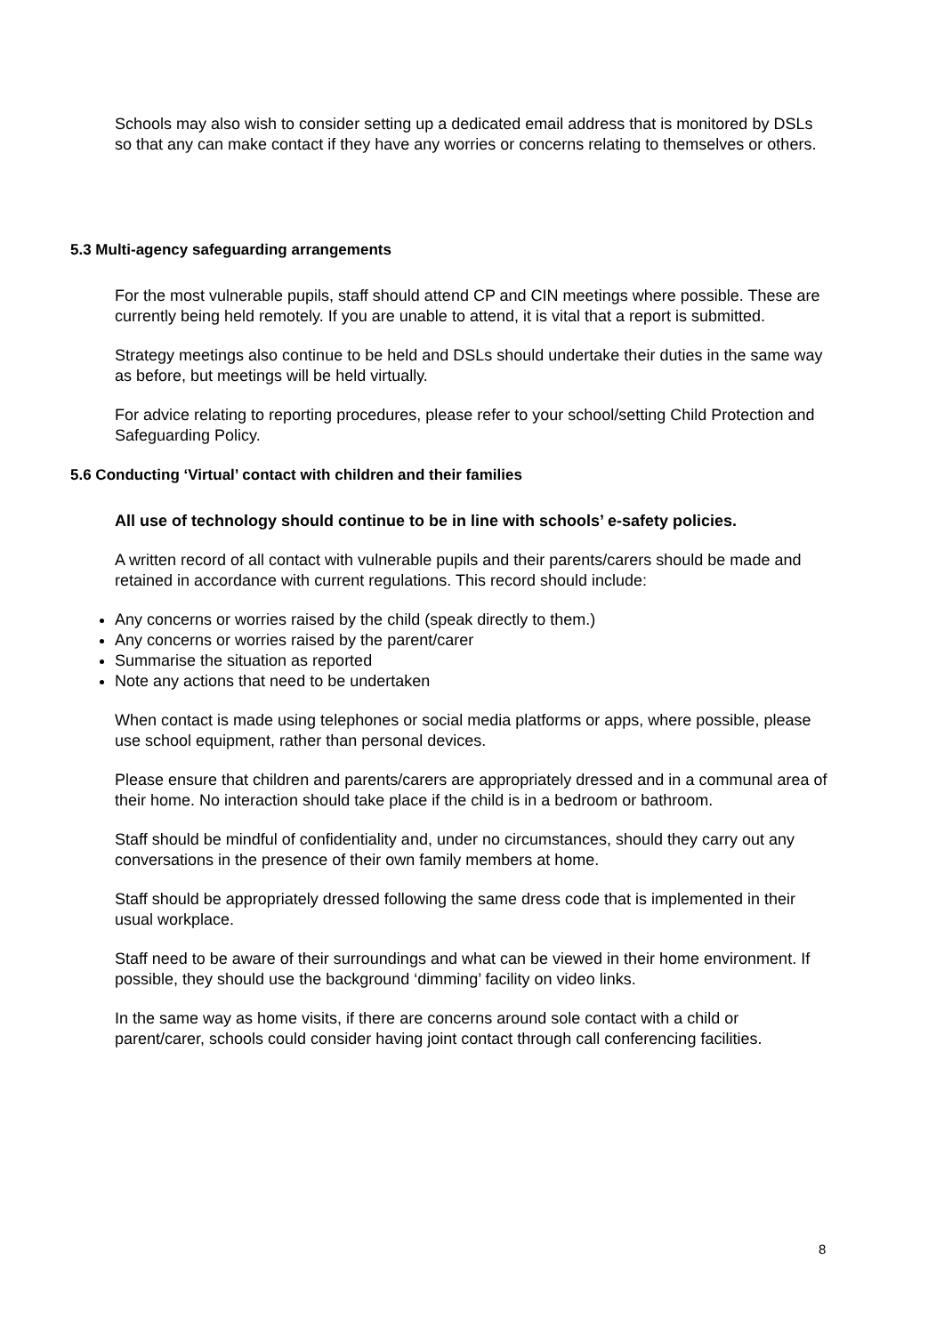Schools may also wish to consider setting up a dedicated email address that is monitored by DSLs so that any can make contact if they have any worries or concerns relating to themselves or others.
5.3 Multi-agency safeguarding arrangements
For the most vulnerable pupils, staff should attend CP and CIN meetings where possible. These are currently being held remotely. If you are unable to attend, it is vital that a report is submitted.
Strategy meetings also continue to be held and DSLs should undertake their duties in the same way as before, but meetings will be held virtually.
For advice relating to reporting procedures, please refer to your school/setting Child Protection and Safeguarding Policy.
5.6 Conducting ‘Virtual’ contact with children and their families
All use of technology should continue to be in line with schools’ e-safety policies.
A written record of all contact with vulnerable pupils and their parents/carers should be made and retained in accordance with current regulations. This record should include:
Any concerns or worries raised by the child (speak directly to them.)
Any concerns or worries raised by the parent/carer
Summarise the situation as reported
Note any actions that need to be undertaken
When contact is made using telephones or social media platforms or apps, where possible, please use school equipment, rather than personal devices.
Please ensure that children and parents/carers are appropriately dressed and in a communal area of their home. No interaction should take place if the child is in a bedroom or bathroom.
Staff should be mindful of confidentiality and, under no circumstances, should they carry out any conversations in the presence of their own family members at home.
Staff should be appropriately dressed following the same dress code that is implemented in their usual workplace.
Staff need to be aware of their surroundings and what can be viewed in their home environment. If possible, they should use the background ‘dimming’ facility on video links.
In the same way as home visits, if there are concerns around sole contact with a child or parent/carer, schools could consider having joint contact through call conferencing facilities.
8